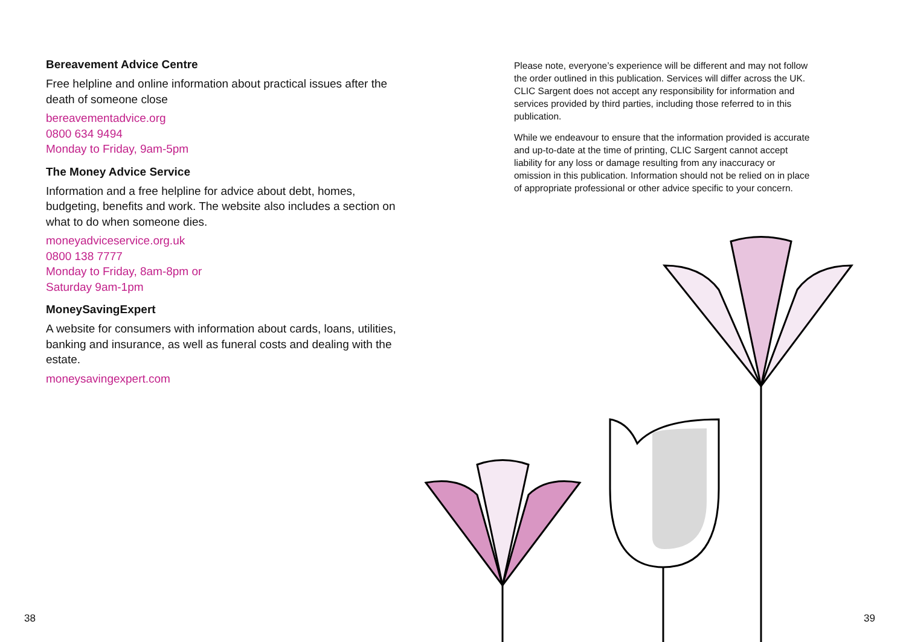Bereavement Advice Centre
Free helpline and online information about practical issues after the death of someone close
bereavementadvice.org
0800 634 9494
Monday to Friday, 9am-5pm
The Money Advice Service
Information and a free helpline for advice about debt, homes, budgeting, benefits and work. The website also includes a section on what to do when someone dies.
moneyadviceservice.org.uk
0800 138 7777
Monday to Friday, 8am-8pm or
Saturday 9am-1pm
MoneySavingExpert
A website for consumers with information about cards, loans, utilities, banking and insurance, as well as funeral costs and dealing with the estate.
moneysavingexpert.com
Please note, everyone’s experience will be different and may not follow the order outlined in this publication. Services will differ across the UK. CLIC Sargent does not accept any responsibility for information and services provided by third parties, including those referred to in this publication.
While we endeavour to ensure that the information provided is accurate and up-to-date at the time of printing, CLIC Sargent cannot accept liability for any loss or damage resulting from any inaccuracy or omission in this publication. Information should not be relied on in place of appropriate professional or other advice specific to your concern.
38 39